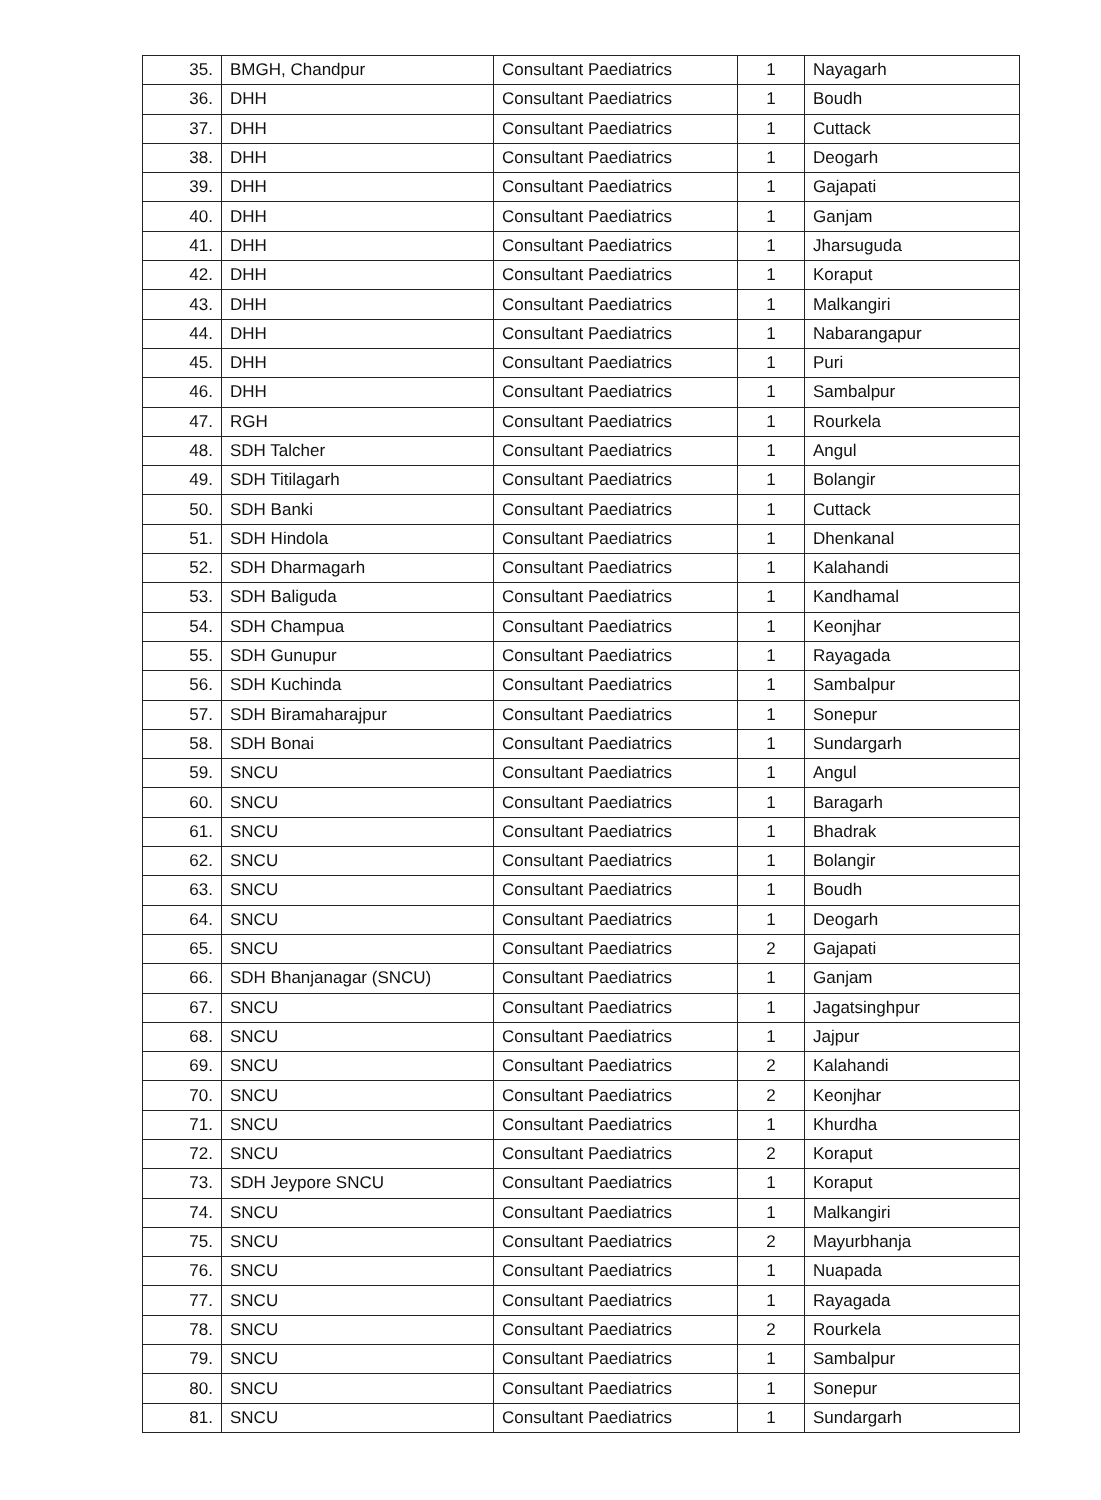| 35. | BMGH, Chandpur | Consultant Paediatrics | 1 | Nayagarh |
| 36. | DHH | Consultant Paediatrics | 1 | Boudh |
| 37. | DHH | Consultant Paediatrics | 1 | Cuttack |
| 38. | DHH | Consultant Paediatrics | 1 | Deogarh |
| 39. | DHH | Consultant Paediatrics | 1 | Gajapati |
| 40. | DHH | Consultant Paediatrics | 1 | Ganjam |
| 41. | DHH | Consultant Paediatrics | 1 | Jharsuguda |
| 42. | DHH | Consultant Paediatrics | 1 | Koraput |
| 43. | DHH | Consultant Paediatrics | 1 | Malkangiri |
| 44. | DHH | Consultant Paediatrics | 1 | Nabarangapur |
| 45. | DHH | Consultant Paediatrics | 1 | Puri |
| 46. | DHH | Consultant Paediatrics | 1 | Sambalpur |
| 47. | RGH | Consultant Paediatrics | 1 | Rourkela |
| 48. | SDH Talcher | Consultant Paediatrics | 1 | Angul |
| 49. | SDH Titilagarh | Consultant Paediatrics | 1 | Bolangir |
| 50. | SDH Banki | Consultant Paediatrics | 1 | Cuttack |
| 51. | SDH Hindola | Consultant Paediatrics | 1 | Dhenkanal |
| 52. | SDH Dharmagarh | Consultant Paediatrics | 1 | Kalahandi |
| 53. | SDH Baliguda | Consultant Paediatrics | 1 | Kandhamal |
| 54. | SDH Champua | Consultant Paediatrics | 1 | Keonjhar |
| 55. | SDH Gunupur | Consultant Paediatrics | 1 | Rayagada |
| 56. | SDH Kuchinda | Consultant Paediatrics | 1 | Sambalpur |
| 57. | SDH Biramaharajpur | Consultant Paediatrics | 1 | Sonepur |
| 58. | SDH Bonai | Consultant Paediatrics | 1 | Sundargarh |
| 59. | SNCU | Consultant Paediatrics | 1 | Angul |
| 60. | SNCU | Consultant Paediatrics | 1 | Baragarh |
| 61. | SNCU | Consultant Paediatrics | 1 | Bhadrak |
| 62. | SNCU | Consultant Paediatrics | 1 | Bolangir |
| 63. | SNCU | Consultant Paediatrics | 1 | Boudh |
| 64. | SNCU | Consultant Paediatrics | 1 | Deogarh |
| 65. | SNCU | Consultant Paediatrics | 2 | Gajapati |
| 66. | SDH Bhanjanagar (SNCU) | Consultant Paediatrics | 1 | Ganjam |
| 67. | SNCU | Consultant Paediatrics | 1 | Jagatsinghpur |
| 68. | SNCU | Consultant Paediatrics | 1 | Jajpur |
| 69. | SNCU | Consultant Paediatrics | 2 | Kalahandi |
| 70. | SNCU | Consultant Paediatrics | 2 | Keonjhar |
| 71. | SNCU | Consultant Paediatrics | 1 | Khurdha |
| 72. | SNCU | Consultant Paediatrics | 2 | Koraput |
| 73. | SDH Jeypore SNCU | Consultant Paediatrics | 1 | Koraput |
| 74. | SNCU | Consultant Paediatrics | 1 | Malkangiri |
| 75. | SNCU | Consultant Paediatrics | 2 | Mayurbhanja |
| 76. | SNCU | Consultant Paediatrics | 1 | Nuapada |
| 77. | SNCU | Consultant Paediatrics | 1 | Rayagada |
| 78. | SNCU | Consultant Paediatrics | 2 | Rourkela |
| 79. | SNCU | Consultant Paediatrics | 1 | Sambalpur |
| 80. | SNCU | Consultant Paediatrics | 1 | Sonepur |
| 81. | SNCU | Consultant Paediatrics | 1 | Sundargarh |